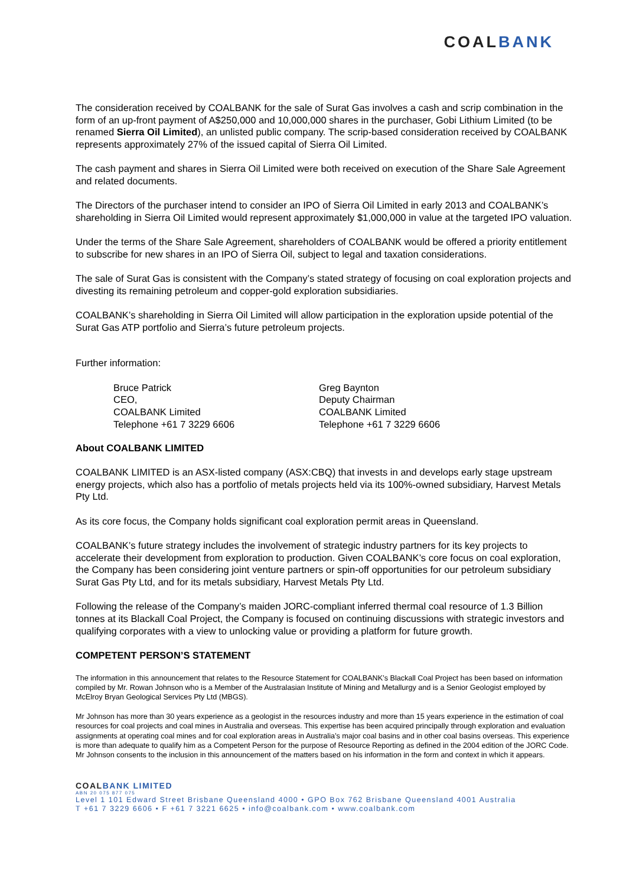COAL BANK
The consideration received by COALBANK for the sale of Surat Gas involves a cash and scrip combination in the form of an up-front payment of A$250,000 and 10,000,000 shares in the purchaser, Gobi Lithium Limited (to be renamed Sierra Oil Limited), an unlisted public company. The scrip-based consideration received by COALBANK represents approximately 27% of the issued capital of Sierra Oil Limited.
The cash payment and shares in Sierra Oil Limited were both received on execution of the Share Sale Agreement and related documents.
The Directors of the purchaser intend to consider an IPO of Sierra Oil Limited in early 2013 and COALBANK’s shareholding in Sierra Oil Limited would represent approximately $1,000,000 in value at the targeted IPO valuation.
Under the terms of the Share Sale Agreement, shareholders of COALBANK would be offered a priority entitlement to subscribe for new shares in an IPO of Sierra Oil, subject to legal and taxation considerations.
The sale of Surat Gas is consistent with the Company’s stated strategy of focusing on coal exploration projects and divesting its remaining petroleum and copper-gold exploration subsidiaries.
COALBANK’s shareholding in Sierra Oil Limited will allow participation in the exploration upside potential of the Surat Gas ATP portfolio and Sierra’s future petroleum projects.
Further information:
Bruce Patrick
CEO,
COALBANK Limited
Telephone +61 7 3229 6606
Greg Baynton
Deputy Chairman
COALBANK Limited
Telephone +61 7 3229 6606
About COALBANK LIMITED
COALBANK LIMITED is an ASX-listed company (ASX:CBQ) that invests in and develops early stage upstream energy projects, which also has a portfolio of metals projects held via its 100%-owned subsidiary, Harvest Metals Pty Ltd.
As its core focus, the Company holds significant coal exploration permit areas in Queensland.
COALBANK’s future strategy includes the involvement of strategic industry partners for its key projects to accelerate their development from exploration to production. Given COALBANK’s core focus on coal exploration, the Company has been considering joint venture partners or spin-off opportunities for our petroleum subsidiary Surat Gas Pty Ltd, and for its metals subsidiary, Harvest Metals Pty Ltd.
Following the release of the Company’s maiden JORC-compliant inferred thermal coal resource of 1.3 Billion tonnes at its Blackall Coal Project, the Company is focused on continuing discussions with strategic investors and qualifying corporates with a view to unlocking value or providing a platform for future growth.
COMPETENT PERSON’S STATEMENT
The information in this announcement that relates to the Resource Statement for COALBANK’s Blackall Coal Project has been based on information compiled by Mr. Rowan Johnson who is a Member of the Australasian Institute of Mining and Metallurgy and is a Senior Geologist employed by McElroy Bryan Geological Services Pty Ltd (MBGS).
Mr Johnson has more than 30 years experience as a geologist in the resources industry and more than 15 years experience in the estimation of coal resources for coal projects and coal mines in Australia and overseas. This expertise has been acquired principally through exploration and evaluation assignments at operating coal mines and for coal exploration areas in Australia’s major coal basins and in other coal basins overseas. This experience is more than adequate to qualify him as a Competent Person for the purpose of Resource Reporting as defined in the 2004 edition of the JORC Code. Mr Johnson consents to the inclusion in this announcement of the matters based on his information in the form and context in which it appears.
COALBANK LIMITED
ABN 20 075 877 075
Level 1 101 Edward Street Brisbane Queensland 4000 • GPO Box 762 Brisbane Queensland 4001 Australia
T +61 7 3229 6606 • F +61 7 3221 6625 • info@coalbank.com • www.coalbank.com